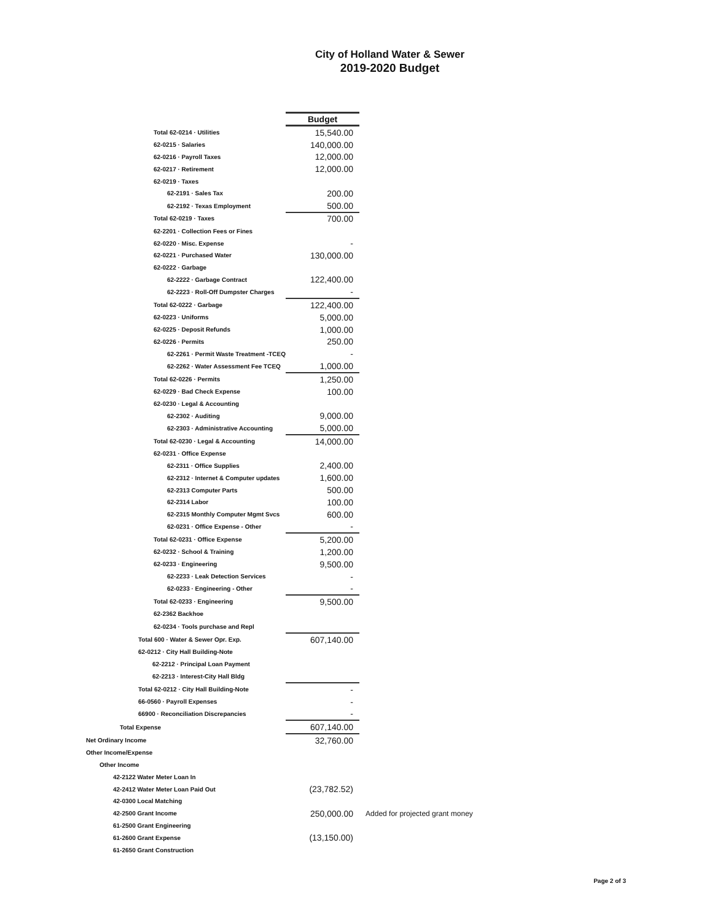City of Holland Water & Sewer
2019-2020 Budget
| | Budget | |
| Total 62-0214 · Utilities | 15,540.00 | |
| 62-0215 · Salaries | 140,000.00 | |
| 62-0216 · Payroll Taxes | 12,000.00 | |
| 62-0217 · Retirement | 12,000.00 | |
| 62-0219 · Taxes | | |
| 62-2191 · Sales Tax | 200.00 | |
| 62-2192 · Texas Employment | 500.00 | |
| Total 62-0219 · Taxes | 700.00 | |
| 62-2201 · Collection Fees or Fines | | |
| 62-0220 · Misc. Expense | - | |
| 62-0221 · Purchased Water | 130,000.00 | |
| 62-0222 · Garbage | | |
| 62-2222 · Garbage Contract | 122,400.00 | |
| 62-2223 · Roll-Off Dumpster Charges | - | |
| Total 62-0222 · Garbage | 122,400.00 | |
| 62-0223 · Uniforms | 5,000.00 | |
| 62-0225 · Deposit Refunds | 1,000.00 | |
| 62-0226 · Permits | 250.00 | |
| 62-2261 · Permit Waste Treatment -TCEQ | - | |
| 62-2262 · Water Assessment Fee TCEQ | 1,000.00 | |
| Total 62-0226 · Permits | 1,250.00 | |
| 62-0229 · Bad Check Expense | 100.00 | |
| 62-0230 · Legal & Accounting | | |
| 62-2302 · Auditing | 9,000.00 | |
| 62-2303 · Administrative Accounting | 5,000.00 | |
| Total 62-0230 · Legal & Accounting | 14,000.00 | |
| 62-0231 · Office Expense | | |
| 62-2311 · Office Supplies | 2,400.00 | |
| 62-2312 · Internet & Computer updates | 1,600.00 | |
| 62-2313 Computer Parts | 500.00 | |
| 62-2314 Labor | 100.00 | |
| 62-2315 Monthly Computer Mgmt Svcs | 600.00 | |
| 62-0231 · Office Expense - Other | - | |
| Total 62-0231 · Office Expense | 5,200.00 | |
| 62-0232 · School & Training | 1,200.00 | |
| 62-0233 · Engineering | 9,500.00 | |
| 62-2233 · Leak Detection Services | - | |
| 62-0233 · Engineering - Other | - | |
| Total 62-0233 · Engineering | 9,500.00 | |
| 62-2362 Backhoe | | |
| 62-0234 · Tools purchase and Repl | | |
| Total 600 · Water & Sewer Opr. Exp. | 607,140.00 | |
| 62-0212 · City Hall Building-Note | | |
| 62-2212 · Principal Loan Payment | | |
| 62-2213 · Interest-City Hall Bldg | | |
| Total 62-0212 · City Hall Building-Note | - | |
| 66-0560 · Payroll Expenses | - | |
| 66900 · Reconciliation Discrepancies | - | |
| Total Expense | 607,140.00 | |
| Net Ordinary Income | 32,760.00 | |
| Other Income/Expense | | |
| Other Income | | |
| 42-2122 Water Meter Loan In | | |
| 42-2412 Water Meter Loan Paid Out | (23,782.52) | |
| 42-0300 Local Matching | | |
| 42-2500 Grant Income | 250,000.00 | Added for projected grant money |
| 61-2500 Grant Engineering | | |
| 61-2600 Grant Expense | (13,150.00) | |
| 61-2650 Grant Construction | | |
Page 2 of 3